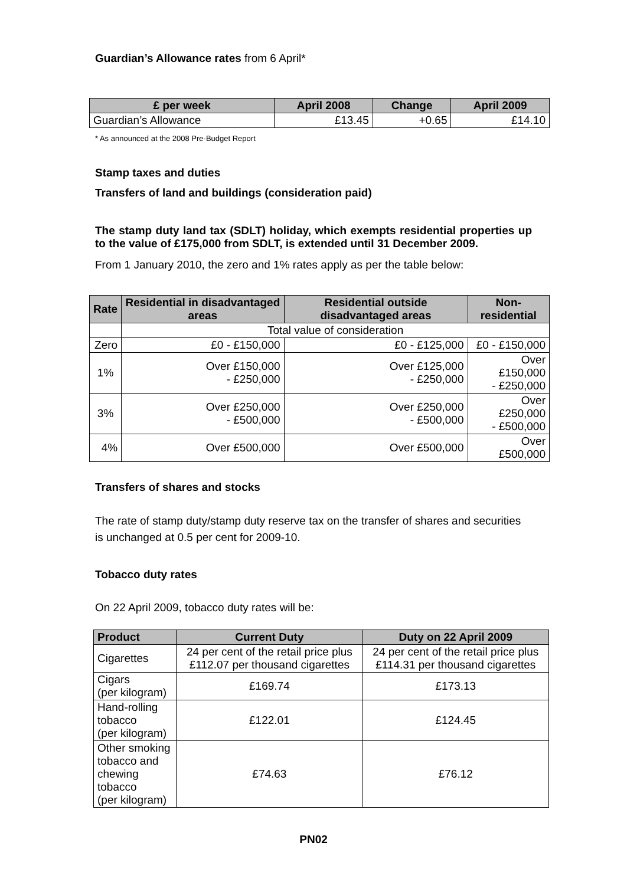Guardian’s Allowance rates from 6 April*
| £ per week | April 2008 | Change | April 2009 |
| --- | --- | --- | --- |
| Guardian’s Allowance | £13.45 | +0.65 | £14.10 |
* As announced at the 2008 Pre-Budget Report
Stamp taxes and duties
Transfers of land and buildings (consideration paid)
The stamp duty land tax (SDLT) holiday, which exempts residential properties up to the value of £175,000 from SDLT, is extended until 31 December 2009.
From 1 January 2010, the zero and 1% rates apply as per the table below:
| Rate | Residential in disadvantaged areas | Residential outside disadvantaged areas | Non-residential |
| --- | --- | --- | --- |
| | Total value of consideration | | |
| Zero | £0 - £150,000 | £0 - £125,000 | £0 - £150,000 |
| 1% | Over £150,000 - £250,000 | Over £125,000 - £250,000 | Over £150,000 - £250,000 |
| 3% | Over £250,000 - £500,000 | Over £250,000 - £500,000 | Over £250,000 - £500,000 |
| 4% | Over £500,000 | Over £500,000 | Over £500,000 |
Transfers of shares and stocks
The rate of stamp duty/stamp duty reserve tax on the transfer of shares and securities is unchanged at 0.5 per cent for 2009-10.
Tobacco duty rates
On 22 April 2009, tobacco duty rates will be:
| Product | Current Duty | Duty on 22 April 2009 |
| --- | --- | --- |
| Cigarettes | 24 per cent of the retail price plus £112.07 per thousand cigarettes | 24 per cent of the retail price plus £114.31 per thousand cigarettes |
| Cigars (per kilogram) | £169.74 | £173.13 |
| Hand-rolling tobacco (per kilogram) | £122.01 | £124.45 |
| Other smoking tobacco and chewing tobacco (per kilogram) | £74.63 | £76.12 |
PN02